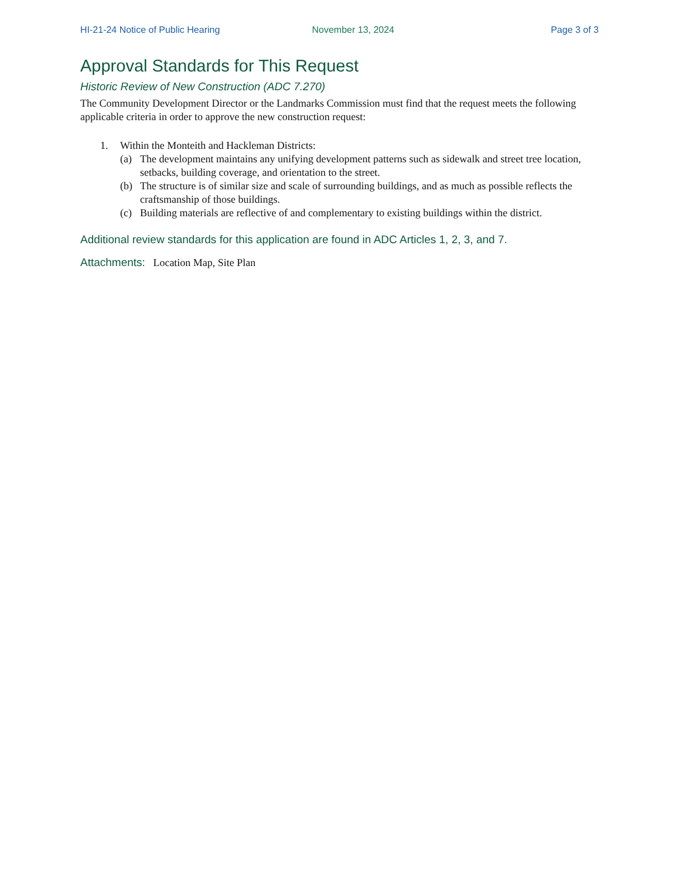HI-21-24 Notice of Public Hearing November 13, 2024 Page 3 of 3
Approval Standards for This Request
Historic Review of New Construction (ADC 7.270)
The Community Development Director or the Landmarks Commission must find that the request meets the following applicable criteria in order to approve the new construction request:
1. Within the Monteith and Hackleman Districts:
(a) The development maintains any unifying development patterns such as sidewalk and street tree location, setbacks, building coverage, and orientation to the street.
(b) The structure is of similar size and scale of surrounding buildings, and as much as possible reflects the craftsmanship of those buildings.
(c) Building materials are reflective of and complementary to existing buildings within the district.
Additional review standards for this application are found in ADC Articles 1, 2, 3, and 7.
Attachments: Location Map, Site Plan